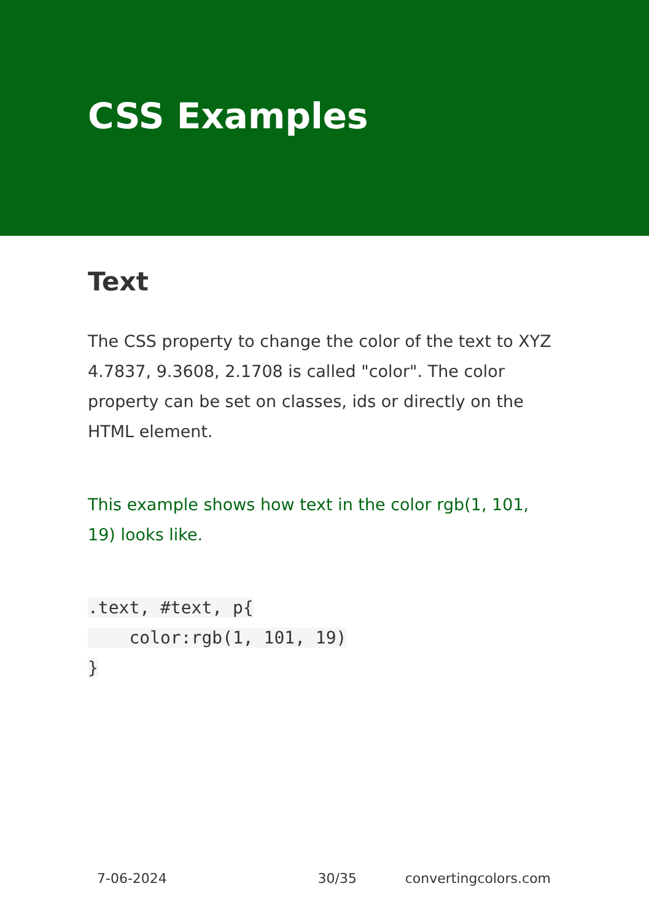CSS Examples
Text
The CSS property to change the color of the text to XYZ 4.7837, 9.3608, 2.1708 is called "color". The color property can be set on classes, ids or directly on the HTML element.
This example shows how text in the color rgb(1, 101, 19) looks like.
.text, #text, p{
    color:rgb(1, 101, 19)
}
7-06-2024 30/35 convertingcolors.com